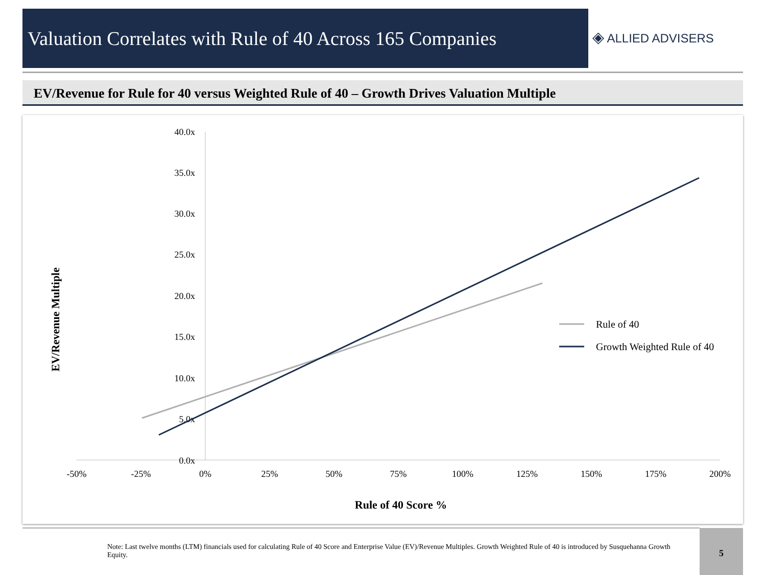Valuation Correlates with Rule of 40 Across 165 Companies
◈ ALLIED ADVISERS
EV/Revenue for Rule for 40 versus Weighted Rule of 40 – Growth Drives Valuation Multiple
40.0x
35.0x
30.0x
25.0x
20.0x
15.0x
10.0x
5.0x
0.0x
-50%
-25%
0%
25%
50%
75%
100%
125%
150%
175%
200%
Rule of 40
Growth Weighted Rule of 40
Rule of 40 Score %
EV/Revenue Multiple
Note: Last twelve months (LTM) financials used for calculating Rule of 40 Score and Enterprise Value (EV)/Revenue Multiples. Growth Weighted Rule of 40 is introduced by Susquehanna Growth Equity.
5